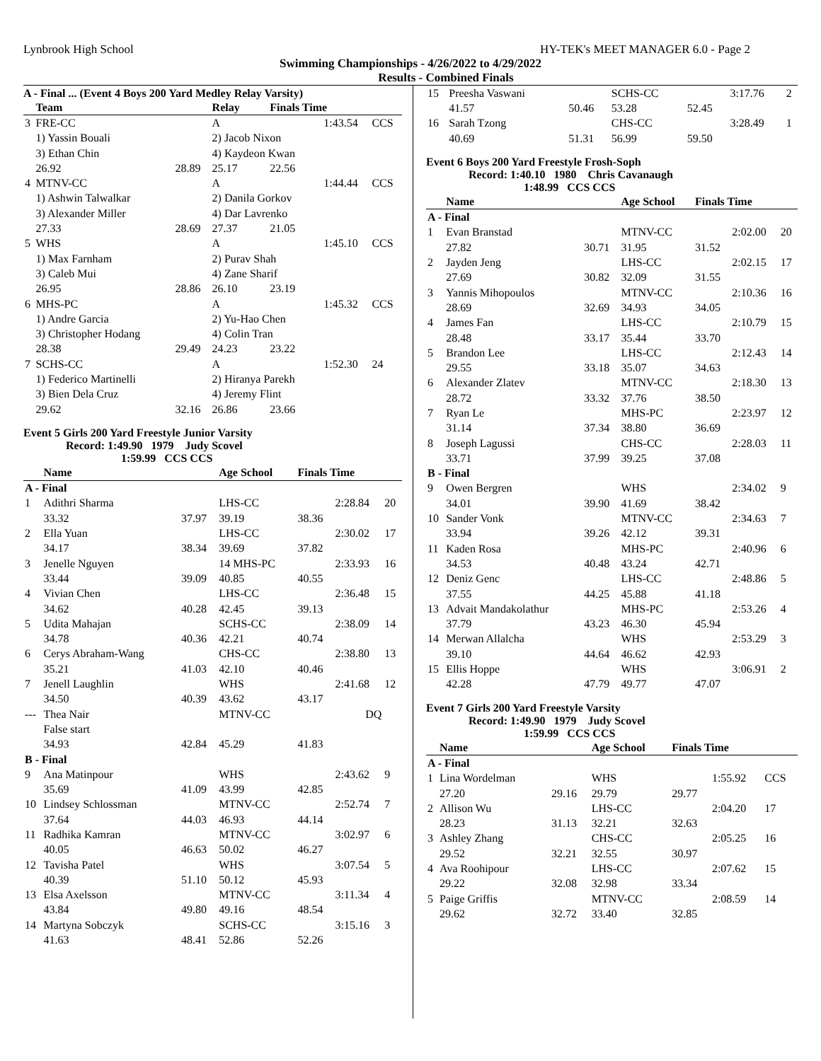Lynbrook High School HY-TEK's MEET MANAGER 6.0 - Page 2
Swimming Championships - 4/26/2022 to 4/29/2022
Results - Combined Finals
A - Final ... (Event 4 Boys 200 Yard Medley Relay Varsity)
| | Team | | Relay | Finals Time | | |
| --- | --- | --- | --- | --- | --- | --- |
| 3 | FRE-CC | | A | | 1:43.54 | CCS |
| | 1) Yassin Bouali | | 2) Jacob Nixon | | | |
| | 3) Ethan Chin | | 4) Kaydeon Kwan | | | |
| | 26.92 | 28.89 | 25.17 | 22.56 | | |
| 4 | MTNV-CC | | A | | 1:44.44 | CCS |
| | 1) Ashwin Talwalkar | | 2) Danila Gorkov | | | |
| | 3) Alexander Miller | | 4) Dar Lavrenko | | | |
| | 27.33 | 28.69 | 27.37 | 21.05 | | |
| 5 | WHS | | A | | 1:45.10 | CCS |
| | 1) Max Farnham | | 2) Purav Shah | | | |
| | 3) Caleb Mui | | 4) Zane Sharif | | | |
| | 26.95 | 28.86 | 26.10 | 23.19 | | |
| 6 | MHS-PC | | A | | 1:45.32 | CCS |
| | 1) Andre Garcia | | 2) Yu-Hao Chen | | | |
| | 3) Christopher Hodang | | 4) Colin Tran | | | |
| | 28.38 | 29.49 | 24.23 | 23.22 | | |
| 7 | SCHS-CC | | A | | 1:52.30 | 24 |
| | 1) Federico Martinelli | | 2) Hiranya Parekh | | | |
| | 3) Bien Dela Cruz | | 4) Jeremy Flint | | | |
| | 29.62 | 32.16 | 26.86 | 23.66 | | |
Event 5 Girls 200 Yard Freestyle Junior Varsity
Record: 1:49.90 1979 Judy Scovel
1:59.99 CCS CCS
| | Name | | Age School | Finals Time | | |
| --- | --- | --- | --- | --- | --- | --- |
| A - Final | | | | | | |
| 1 | Adithri Sharma | | LHS-CC | | 2:28.84 | 20 |
| | 33.32 | 37.97 | 39.19 | 38.36 | | |
| 2 | Ella Yuan | | LHS-CC | | 2:30.02 | 17 |
| | 34.17 | 38.34 | 39.69 | 37.82 | | |
| 3 | Jenelle Nguyen | | 14 MHS-PC | | 2:33.93 | 16 |
| | 33.44 | 39.09 | 40.85 | 40.55 | | |
| 4 | Vivian Chen | | LHS-CC | | 2:36.48 | 15 |
| | 34.62 | 40.28 | 42.45 | 39.13 | | |
| 5 | Udita Mahajan | | SCHS-CC | | 2:38.09 | 14 |
| | 34.78 | 40.36 | 42.21 | 40.74 | | |
| 6 | Cerys Abraham-Wang | | CHS-CC | | 2:38.80 | 13 |
| | 35.21 | 41.03 | 42.10 | 40.46 | | |
| 7 | Jenell Laughlin | | WHS | | 2:41.68 | 12 |
| | 34.50 | 40.39 | 43.62 | 43.17 | | |
| --- | Thea Nair | | MTNV-CC | | DQ | |
| | False start | | | | | |
| | 34.93 | 42.84 | 45.29 | 41.83 | | |
| B - Final | | | | | | |
| 9 | Ana Matinpour | | WHS | | 2:43.62 | 9 |
| | 35.69 | 41.09 | 43.99 | 42.85 | | |
| 10 | Lindsey Schlossman | | MTNV-CC | | 2:52.74 | 7 |
| | 37.64 | 44.03 | 46.93 | 44.14 | | |
| 11 | Radhika Kamran | | MTNV-CC | | 3:02.97 | 6 |
| | 40.05 | 46.63 | 50.02 | 46.27 | | |
| 12 | Tavisha Patel | | WHS | | 3:07.54 | 5 |
| | 40.39 | 51.10 | 50.12 | 45.93 | | |
| 13 | Elsa Axelsson | | MTNV-CC | | 3:11.34 | 4 |
| | 43.84 | 49.80 | 49.16 | 48.54 | | |
| 14 | Martyna Sobczyk | | SCHS-CC | | 3:15.16 | 3 |
| | 41.63 | 48.41 | 52.86 | 52.26 | | |
| 15 | Preesha Vaswani | | SCHS-CC | | 3:17.76 | 2 |
| | 41.57 | 50.46 | 53.28 | 52.45 | | |
| 16 | Sarah Tzong | | CHS-CC | | 3:28.49 | 1 |
| | 40.69 | 51.31 | 56.99 | 59.50 | | |
Event 6 Boys 200 Yard Freestyle Frosh-Soph
Record: 1:40.10 1980 Chris Cavanaugh
1:48.99 CCS CCS
| | Name | | Age School | Finals Time | | |
| --- | --- | --- | --- | --- | --- | --- |
| A - Final | | | | | | |
| 1 | Evan Branstad | | MTNV-CC | | 2:02.00 | 20 |
| | 27.82 | 30.71 | 31.95 | 31.52 | | |
| 2 | Jayden Jeng | | LHS-CC | | 2:02.15 | 17 |
| | 27.69 | 30.82 | 32.09 | 31.55 | | |
| 3 | Yannis Mihopoulos | | MTNV-CC | | 2:10.36 | 16 |
| | 28.69 | 32.69 | 34.93 | 34.05 | | |
| 4 | James Fan | | LHS-CC | | 2:10.79 | 15 |
| | 28.48 | 33.17 | 35.44 | 33.70 | | |
| 5 | Brandon Lee | | LHS-CC | | 2:12.43 | 14 |
| | 29.55 | 33.18 | 35.07 | 34.63 | | |
| 6 | Alexander Zlatev | | MTNV-CC | | 2:18.30 | 13 |
| | 28.72 | 33.32 | 37.76 | 38.50 | | |
| 7 | Ryan Le | | MHS-PC | | 2:23.97 | 12 |
| | 31.14 | 37.34 | 38.80 | 36.69 | | |
| 8 | Joseph Lagussi | | CHS-CC | | 2:28.03 | 11 |
| | 33.71 | 37.99 | 39.25 | 37.08 | | |
| B - Final | | | | | | |
| 9 | Owen Bergren | | WHS | | 2:34.02 | 9 |
| | 34.01 | 39.90 | 41.69 | 38.42 | | |
| 10 | Sander Vonk | | MTNV-CC | | 2:34.63 | 7 |
| | 33.94 | 39.26 | 42.12 | 39.31 | | |
| 11 | Kaden Rosa | | MHS-PC | | 2:40.96 | 6 |
| | 34.53 | 40.48 | 43.24 | 42.71 | | |
| 12 | Deniz Genc | | LHS-CC | | 2:48.86 | 5 |
| | 37.55 | 44.25 | 45.88 | 41.18 | | |
| 13 | Advait Mandakolathur | | MHS-PC | | 2:53.26 | 4 |
| | 37.79 | 43.23 | 46.30 | 45.94 | | |
| 14 | Merwan Allalcha | | WHS | | 2:53.29 | 3 |
| | 39.10 | 44.64 | 46.62 | 42.93 | | |
| 15 | Ellis Hoppe | | WHS | | 3:06.91 | 2 |
| | 42.28 | 47.79 | 49.77 | 47.07 | | |
Event 7 Girls 200 Yard Freestyle Varsity
Record: 1:49.90 1979 Judy Scovel
1:59.99 CCS CCS
| | Name | | Age School | Finals Time | | |
| --- | --- | --- | --- | --- | --- | --- |
| A - Final | | | | | | |
| 1 | Lina Wordelman | | WHS | | 1:55.92 | CCS |
| | 27.20 | 29.16 | 29.79 | 29.77 | | |
| 2 | Allison Wu | | LHS-CC | | 2:04.20 | 17 |
| | 28.23 | 31.13 | 32.21 | 32.63 | | |
| 3 | Ashley Zhang | | CHS-CC | | 2:05.25 | 16 |
| | 29.52 | 32.21 | 32.55 | 30.97 | | |
| 4 | Ava Roohipour | | LHS-CC | | 2:07.62 | 15 |
| | 29.22 | 32.08 | 32.98 | 33.34 | | |
| 5 | Paige Griffis | | MTNV-CC | | 2:08.59 | 14 |
| | 29.62 | 32.72 | 33.40 | 32.85 | | |